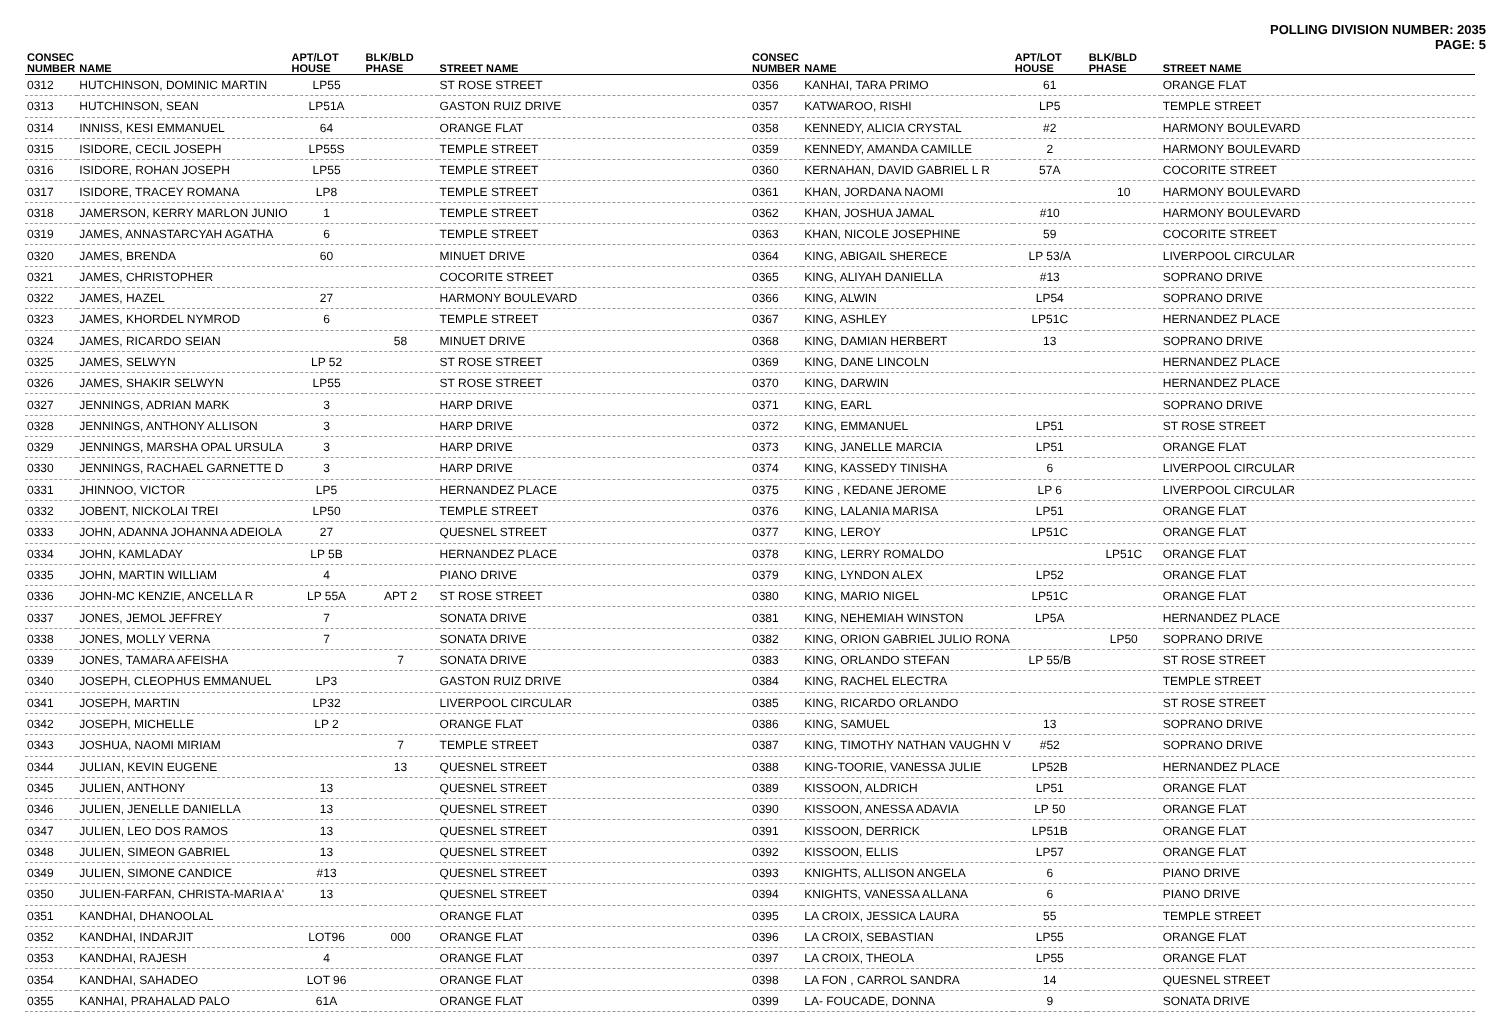POLLING DIVISION NUMBER: 2035
PAGE: 5
| CONSEC NUMBER | NAME | APT/LOT HOUSE | BLK/BLD PHASE | STREET NAME |
| --- | --- | --- | --- | --- |
| 0312 | HUTCHINSON, DOMINIC MARTIN | LP55 | | ST ROSE STREET |
| 0313 | HUTCHINSON, SEAN | LP51A | | GASTON RUIZ DRIVE |
| 0314 | INNISS, KESI EMMANUEL | 64 | | ORANGE FLAT |
| 0315 | ISIDORE, CECIL JOSEPH | LP55S | | TEMPLE STREET |
| 0316 | ISIDORE, ROHAN JOSEPH | LP55 | | TEMPLE STREET |
| 0317 | ISIDORE, TRACEY ROMANA | LP8 | | TEMPLE STREET |
| 0318 | JAMERSON, KERRY MARLON JUNIO | 1 | | TEMPLE STREET |
| 0319 | JAMES, ANNASTARCYAH AGATHA | 6 | | TEMPLE STREET |
| 0320 | JAMES, BRENDA | 60 | | MINUET DRIVE |
| 0321 | JAMES, CHRISTOPHER | | | COCORITE STREET |
| 0322 | JAMES, HAZEL | 27 | | HARMONY BOULEVARD |
| 0323 | JAMES, KHORDEL NYMROD | 6 | | TEMPLE STREET |
| 0324 | JAMES, RICARDO SEIAN | | 58 | MINUET DRIVE |
| 0325 | JAMES, SELWYN | LP 52 | | ST ROSE STREET |
| 0326 | JAMES, SHAKIR SELWYN | LP55 | | ST ROSE STREET |
| 0327 | JENNINGS, ADRIAN MARK | 3 | | HARP DRIVE |
| 0328 | JENNINGS, ANTHONY ALLISON | 3 | | HARP DRIVE |
| 0329 | JENNINGS, MARSHA OPAL URSULA | 3 | | HARP DRIVE |
| 0330 | JENNINGS, RACHAEL GARNETTE D | 3 | | HARP DRIVE |
| 0331 | JHINNOO, VICTOR | LP5 | | HERNANDEZ PLACE |
| 0332 | JOBENT, NICKOLAI TREI | LP50 | | TEMPLE STREET |
| 0333 | JOHN, ADANNA JOHANNA ADEIOLA | 27 | | QUESNEL STREET |
| 0334 | JOHN, KAMLADAY | LP 5B | | HERNANDEZ PLACE |
| 0335 | JOHN, MARTIN WILLIAM | 4 | | PIANO DRIVE |
| 0336 | JOHN-MC KENZIE, ANCELLA R | LP 55A | APT 2 | ST ROSE STREET |
| 0337 | JONES, JEMOL JEFFREY | 7 | | SONATA DRIVE |
| 0338 | JONES, MOLLY VERNA | 7 | | SONATA DRIVE |
| 0339 | JONES, TAMARA AFEISHA | | 7 | SONATA DRIVE |
| 0340 | JOSEPH, CLEOPHUS EMMANUEL | LP3 | | GASTON RUIZ DRIVE |
| 0341 | JOSEPH, MARTIN | LP32 | | LIVERPOOL CIRCULAR |
| 0342 | JOSEPH, MICHELLE | LP 2 | | ORANGE FLAT |
| 0343 | JOSHUA, NAOMI MIRIAM | | 7 | TEMPLE STREET |
| 0344 | JULIAN, KEVIN EUGENE | | 13 | QUESNEL STREET |
| 0345 | JULIEN, ANTHONY | 13 | | QUESNEL STREET |
| 0346 | JULIEN, JENELLE DANIELLA | 13 | | QUESNEL STREET |
| 0347 | JULIEN, LEO DOS RAMOS | 13 | | QUESNEL STREET |
| 0348 | JULIEN, SIMEON GABRIEL | 13 | | QUESNEL STREET |
| 0349 | JULIEN, SIMONE CANDICE | #13 | | QUESNEL STREET |
| 0350 | JULIEN-FARFAN, CHRISTA-MARIA A' | 13 | | QUESNEL STREET |
| 0351 | KANDHAI, DHANOOLAL | | | ORANGE FLAT |
| 0352 | KANDHAI, INDARJIT | LOT96 | 000 | ORANGE FLAT |
| 0353 | KANDHAI, RAJESH | 4 | | ORANGE FLAT |
| 0354 | KANDHAI, SAHADEO | LOT 96 | | ORANGE FLAT |
| 0355 | KANHAI, PRAHALAD PALO | 61A | | ORANGE FLAT |
| CONSEC NUMBER | NAME | APT/LOT HOUSE | BLK/BLD PHASE | STREET NAME |
| --- | --- | --- | --- | --- |
| 0356 | KANHAI, TARA PRIMO | 61 | | ORANGE FLAT |
| 0357 | KATWAROO, RISHI | LP5 | | TEMPLE STREET |
| 0358 | KENNEDY, ALICIA CRYSTAL | #2 | | HARMONY BOULEVARD |
| 0359 | KENNEDY, AMANDA CAMILLE | 2 | | HARMONY BOULEVARD |
| 0360 | KERNAHAN, DAVID GABRIEL L R | 57A | | COCORITE STREET |
| 0361 | KHAN, JORDANA NAOMI | | 10 | HARMONY BOULEVARD |
| 0362 | KHAN, JOSHUA JAMAL | #10 | | HARMONY BOULEVARD |
| 0363 | KHAN, NICOLE JOSEPHINE | 59 | | COCORITE STREET |
| 0364 | KING, ABIGAIL SHERECE | LP 53/A | | LIVERPOOL CIRCULAR |
| 0365 | KING, ALIYAH DANIELLA | #13 | | SOPRANO DRIVE |
| 0366 | KING, ALWIN | LP54 | | SOPRANO DRIVE |
| 0367 | KING, ASHLEY | LP51C | | HERNANDEZ PLACE |
| 0368 | KING, DAMIAN HERBERT | 13 | | SOPRANO DRIVE |
| 0369 | KING, DANE LINCOLN | | | HERNANDEZ PLACE |
| 0370 | KING, DARWIN | | | HERNANDEZ PLACE |
| 0371 | KING, EARL | | | SOPRANO DRIVE |
| 0372 | KING, EMMANUEL | LP51 | | ST ROSE STREET |
| 0373 | KING, JANELLE MARCIA | LP51 | | ORANGE FLAT |
| 0374 | KING, KASSEDY TINISHA | 6 | | LIVERPOOL CIRCULAR |
| 0375 | KING , KEDANE JEROME | LP 6 | | LIVERPOOL CIRCULAR |
| 0376 | KING, LALANIA MARISA | LP51 | | ORANGE FLAT |
| 0377 | KING, LEROY | LP51C | | ORANGE FLAT |
| 0378 | KING, LERRY ROMALDO | | LP51C | ORANGE FLAT |
| 0379 | KING, LYNDON ALEX | LP52 | | ORANGE FLAT |
| 0380 | KING, MARIO NIGEL | LP51C | | ORANGE FLAT |
| 0381 | KING, NEHEMIAH WINSTON | LP5A | | HERNANDEZ PLACE |
| 0382 | KING, ORION GABRIEL JULIO RONA | | LP50 | SOPRANO DRIVE |
| 0383 | KING, ORLANDO STEFAN | LP 55/B | | ST ROSE STREET |
| 0384 | KING, RACHEL ELECTRA | | | TEMPLE STREET |
| 0385 | KING, RICARDO ORLANDO | | | ST ROSE STREET |
| 0386 | KING, SAMUEL | 13 | | SOPRANO DRIVE |
| 0387 | KING, TIMOTHY NATHAN VAUGHN V | #52 | | SOPRANO DRIVE |
| 0388 | KING-TOORIE, VANESSA JULIE | LP52B | | HERNANDEZ PLACE |
| 0389 | KISSOON, ALDRICH | LP51 | | ORANGE FLAT |
| 0390 | KISSOON, ANESSA ADAVIA | LP 50 | | ORANGE FLAT |
| 0391 | KISSOON, DERRICK | LP51B | | ORANGE FLAT |
| 0392 | KISSOON, ELLIS | LP57 | | ORANGE FLAT |
| 0393 | KNIGHTS, ALLISON ANGELA | 6 | | PIANO DRIVE |
| 0394 | KNIGHTS, VANESSA ALLANA | 6 | | PIANO DRIVE |
| 0395 | LA CROIX, JESSICA LAURA | 55 | | TEMPLE STREET |
| 0396 | LA CROIX, SEBASTIAN | LP55 | | ORANGE FLAT |
| 0397 | LA CROIX, THEOLA | LP55 | | ORANGE FLAT |
| 0398 | LA FON , CARROL SANDRA | 14 | | QUESNEL STREET |
| 0399 | LA- FOUCADE, DONNA | 9 | | SONATA DRIVE |